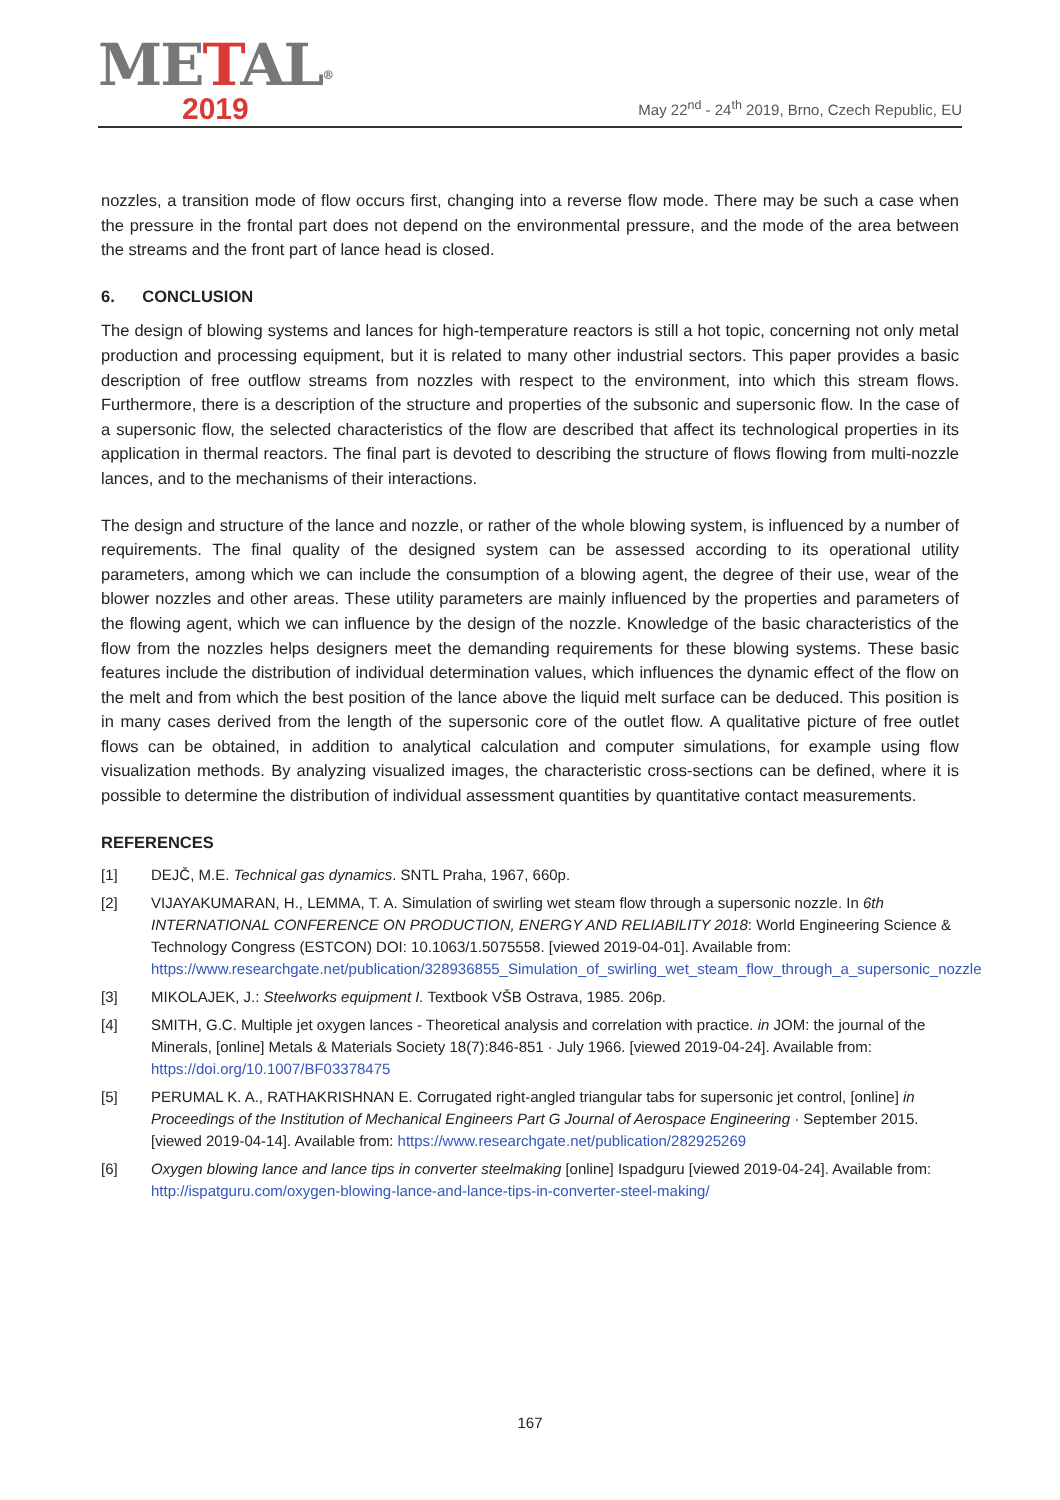METAL<sup>®</sup>
2019
May 22<sup>nd</sup> - 24<sup>th</sup> 2019, Brno, Czech Republic, EU
nozzles, a transition mode of flow occurs first, changing into a reverse flow mode. There may be such a case when the pressure in the frontal part does not depend on the environmental pressure, and the mode of the area between the streams and the front part of lance head is closed.
6. CONCLUSION
The design of blowing systems and lances for high-temperature reactors is still a hot topic, concerning not only metal production and processing equipment, but it is related to many other industrial sectors. This paper provides a basic description of free outflow streams from nozzles with respect to the environment, into which this stream flows. Furthermore, there is a description of the structure and properties of the subsonic and supersonic flow. In the case of a supersonic flow, the selected characteristics of the flow are described that affect its technological properties in its application in thermal reactors. The final part is devoted to describing the structure of flows flowing from multi-nozzle lances, and to the mechanisms of their interactions.
The design and structure of the lance and nozzle, or rather of the whole blowing system, is influenced by a number of requirements. The final quality of the designed system can be assessed according to its operational utility parameters, among which we can include the consumption of a blowing agent, the degree of their use, wear of the blower nozzles and other areas. These utility parameters are mainly influenced by the properties and parameters of the flowing agent, which we can influence by the design of the nozzle. Knowledge of the basic characteristics of the flow from the nozzles helps designers meet the demanding requirements for these blowing systems. These basic features include the distribution of individual determination values, which influences the dynamic effect of the flow on the melt and from which the best position of the lance above the liquid melt surface can be deduced. This position is in many cases derived from the length of the supersonic core of the outlet flow. A qualitative picture of free outlet flows can be obtained, in addition to analytical calculation and computer simulations, for example using flow visualization methods. By analyzing visualized images, the characteristic cross-sections can be defined, where it is possible to determine the distribution of individual assessment quantities by quantitative contact measurements.
REFERENCES
[1] DEJČ, M.E. Technical gas dynamics. SNTL Praha, 1967, 660p.
[2] VIJAYAKUMARAN, H., LEMMA, T. A. Simulation of swirling wet steam flow through a supersonic nozzle. In 6th INTERNATIONAL CONFERENCE ON PRODUCTION, ENERGY AND RELIABILITY 2018: World Engineering Science & Technology Congress (ESTCON) DOI: 10.1063/1.5075558. [viewed 2019-04-01]. Available from: https://www.researchgate.net/publication/328936855_Simulation_of_swirling_wet_steam_flow_through_a_supersonic_nozzle
[3] MIKOLAJEK, J.: Steelworks equipment I. Textbook VŠB Ostrava, 1985. 206p.
[4] SMITH, G.C. Multiple jet oxygen lances - Theoretical analysis and correlation with practice. in JOM: the journal of the Minerals, [online] Metals & Materials Society 18(7):846-851 · July 1966. [viewed 2019-04-24]. Available from: https://doi.org/10.1007/BF03378475
[5] PERUMAL K. A., RATHAKRISHNAN E. Corrugated right-angled triangular tabs for supersonic jet control, [online] in Proceedings of the Institution of Mechanical Engineers Part G Journal of Aerospace Engineering · September 2015. [viewed 2019-04-14]. Available from: https://www.researchgate.net/publication/282925269
[6] Oxygen blowing lance and lance tips in converter steelmaking [online] Ispadguru [viewed 2019-04-24]. Available from: http://ispatguru.com/oxygen-blowing-lance-and-lance-tips-in-converter-steel-making/
167